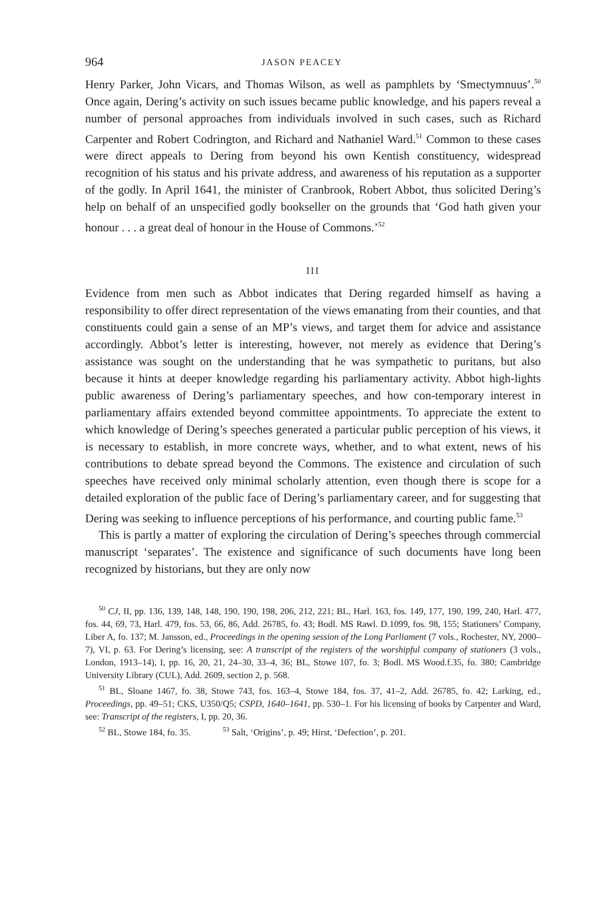964 JASON PEACEY
Henry Parker, John Vicars, and Thomas Wilson, as well as pamphlets by ‘Smectymnuus’.<sup>50</sup> Once again, Dering’s activity on such issues became public knowledge, and his papers reveal a number of personal approaches from individuals involved in such cases, such as Richard Carpenter and Robert Codrington, and Richard and Nathaniel Ward.<sup>51</sup> Common to these cases were direct appeals to Dering from beyond his own Kentish constituency, widespread recognition of his status and his private address, and awareness of his reputation as a supporter of the godly. In April 1641, the minister of Cranbrook, Robert Abbot, thus solicited Dering’s help on behalf of an unspecified godly bookseller on the grounds that ‘God hath given your honour . . . a great deal of honour in the House of Commons.’<sup>52</sup>
III
Evidence from men such as Abbot indicates that Dering regarded himself as having a responsibility to offer direct representation of the views emanating from their counties, and that constituents could gain a sense of an MP’s views, and target them for advice and assistance accordingly. Abbot’s letter is interesting, however, not merely as evidence that Dering’s assistance was sought on the understanding that he was sympathetic to puritans, but also because it hints at deeper knowledge regarding his parliamentary activity. Abbot high-lights public awareness of Dering’s parliamentary speeches, and how con-temporary interest in parliamentary affairs extended beyond committee appointments. To appreciate the extent to which knowledge of Dering’s speeches generated a particular public perception of his views, it is necessary to establish, in more concrete ways, whether, and to what extent, news of his contributions to debate spread beyond the Commons. The existence and circulation of such speeches have received only minimal scholarly attention, even though there is scope for a detailed exploration of the public face of Dering’s parliamentary career, and for suggesting that Dering was seeking to influence perceptions of his performance, and courting public fame.<sup>53</sup>
This is partly a matter of exploring the circulation of Dering’s speeches through commercial manuscript ‘separates’. The existence and significance of such documents have long been recognized by historians, but they are only now
<sup>50</sup> CJ, II, pp. 136, 139, 148, 148, 190, 190, 198, 206, 212, 221; BL, Harl. 163, fos. 149, 177, 190, 199, 240, Harl. 477, fos. 44, 69, 73, Harl. 479, fos. 53, 66, 86, Add. 26785, fo. 43; Bodl. MS Rawl. D.1099, fos. 98, 155; Stationers’ Company, Liber A, fo. 137; M. Jansson, ed., Proceedings in the opening session of the Long Parliament (7 vols., Rochester, NY, 2000–7), VI, p. 63. For Dering’s licensing, see: A transcript of the registers of the worshipful company of stationers (3 vols., London, 1913–14), I, pp. 16, 20, 21, 24–30, 33–4, 36; BL, Stowe 107, fo. 3; Bodl. MS Wood.f.35, fo. 380; Cambridge University Library (CUL), Add. 2609, section 2, p. 568.
<sup>51</sup> BL, Sloane 1467, fo. 38, Stowe 743, fos. 163–4, Stowe 184, fos. 37, 41–2, Add. 26785, fo. 42; Larking, ed., Proceedings, pp. 49–51; CKS, U350/Q5; CSPD, 1640–1641, pp. 530–1. For his licensing of books by Carpenter and Ward, see: Transcript of the registers, I, pp. 20, 36.
<sup>52</sup> BL, Stowe 184, fo. 35. <sup>53</sup> Salt, ‘Origins’, p. 49; Hirst, ‘Defection’, p. 201.